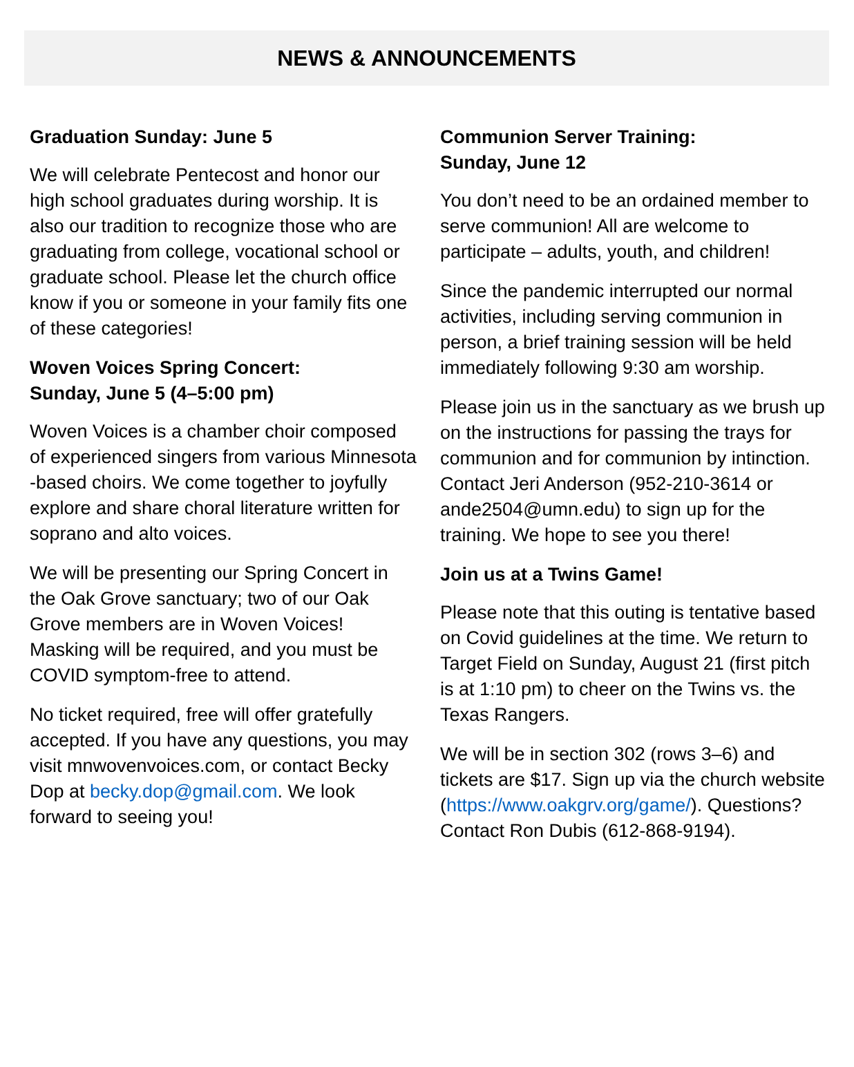NEWS & ANNOUNCEMENTS
Graduation Sunday: June 5
We will celebrate Pentecost and honor our high school graduates during worship. It is also our tradition to recognize those who are graduating from college, vocational school or graduate school. Please let the church office know if you or someone in your family fits one of these categories!
Woven Voices Spring Concert:
Sunday, June 5 (4–5:00 pm)
Woven Voices is a chamber choir composed of experienced singers from various Minnesota -based choirs. We come together to joyfully explore and share choral literature written for soprano and alto voices.
We will be presenting our Spring Concert in the Oak Grove sanctuary; two of our Oak Grove members are in Woven Voices! Masking will be required, and you must be COVID symptom-free to attend.
No ticket required, free will offer gratefully accepted. If you have any questions, you may visit mnwovenvoices.com, or contact Becky Dop at becky.dop@gmail.com. We look forward to seeing you!
Communion Server Training:
Sunday, June 12
You don’t need to be an ordained member to serve communion! All are welcome to participate – adults, youth, and children!
Since the pandemic interrupted our normal activities, including serving communion in person, a brief training session will be held immediately following 9:30 am worship.
Please join us in the sanctuary as we brush up on the instructions for passing the trays for communion and for communion by intinction. Contact Jeri Anderson (952-210-3614 or ande2504@umn.edu) to sign up for the training. We hope to see you there!
Join us at a Twins Game!
Please note that this outing is tentative based on Covid guidelines at the time. We return to Target Field on Sunday, August 21 (first pitch is at 1:10 pm) to cheer on the Twins vs. the Texas Rangers.
We will be in section 302 (rows 3–6) and tickets are $17. Sign up via the church website (https://www.oakgrv.org/game/). Questions? Contact Ron Dubis (612-868-9194).